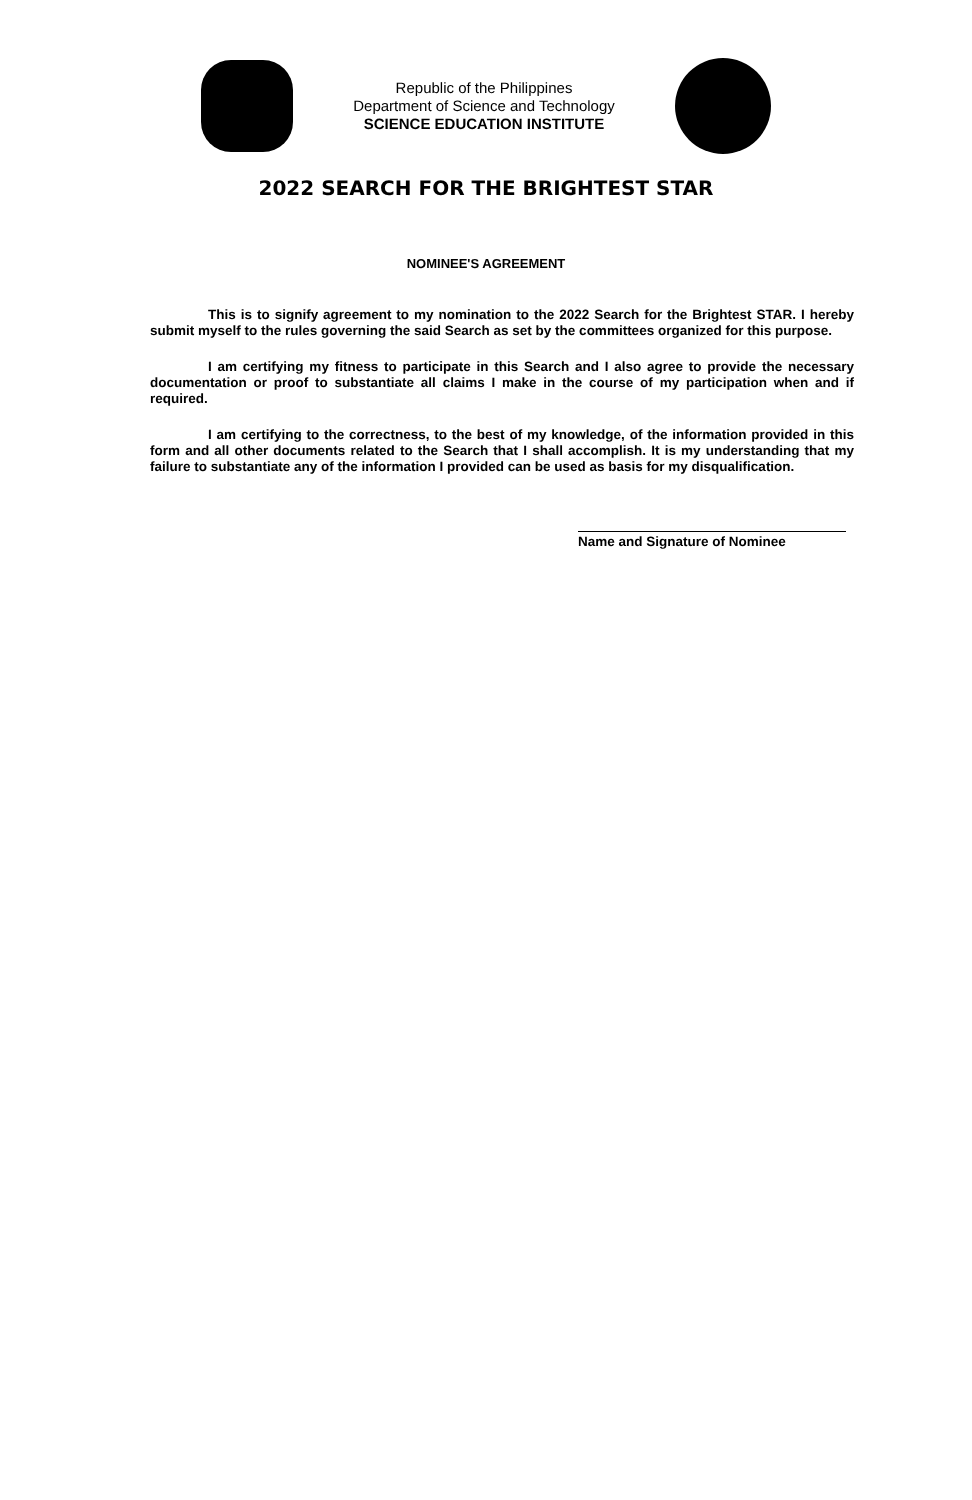Republic of the Philippines
Department of Science and Technology
SCIENCE EDUCATION INSTITUTE
2022 SEARCH FOR THE BRIGHTEST STAR
NOMINEE'S AGREEMENT
This is to signify agreement to my nomination to the 2022 Search for the Brightest STAR. I hereby submit myself to the rules governing the said Search as set by the committees organized for this purpose.
I am certifying my fitness to participate in this Search and I also agree to provide the necessary documentation or proof to substantiate all claims I make in the course of my participation when and if required.
I am certifying to the correctness, to the best of my knowledge, of the information provided in this form and all other documents related to the Search that I shall accomplish. It is my understanding that my failure to substantiate any of the information I provided can be used as basis for my disqualification.
Name and Signature of Nominee